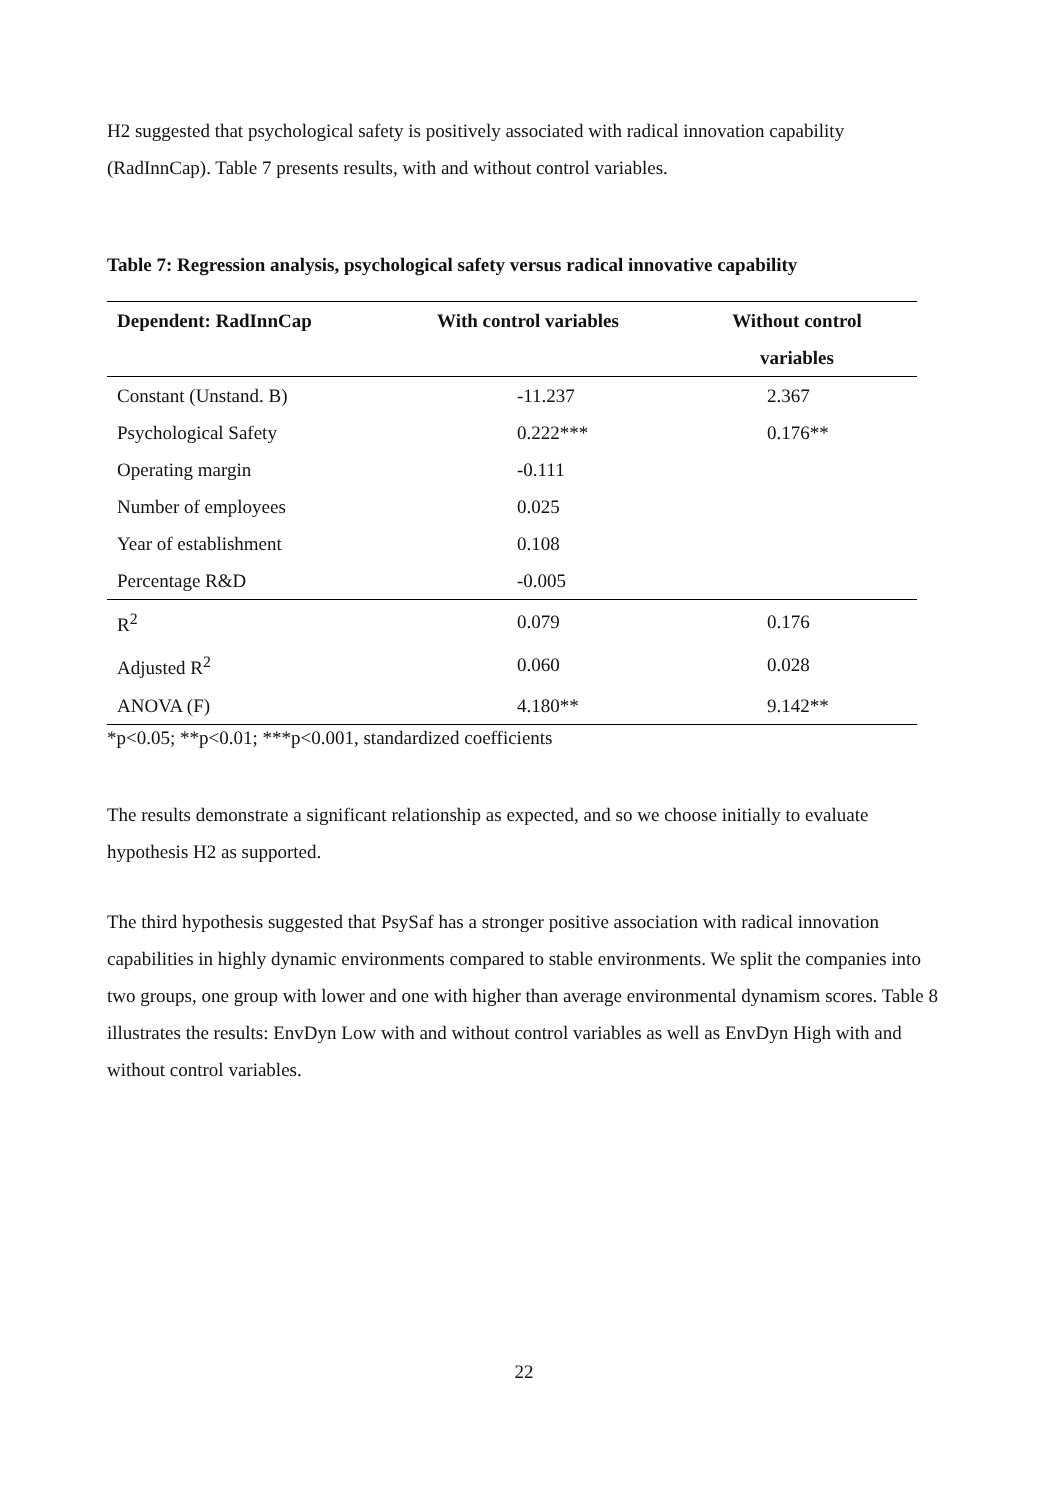H2 suggested that psychological safety is positively associated with radical innovation capability (RadInnCap). Table 7 presents results, with and without control variables.
Table 7: Regression analysis, psychological safety versus radical innovative capability
| Dependent: RadInnCap | With control variables | Without control variables |
| --- | --- | --- |
| Constant (Unstand. B) | -11.237 | 2.367 |
| Psychological Safety | 0.222*** | 0.176** |
| Operating margin | -0.111 | |
| Number of employees | 0.025 | |
| Year of establishment | 0.108 | |
| Percentage R&D | -0.005 | |
| R<sup>2</sup> | 0.079 | 0.176 |
| Adjusted R<sup>2</sup> | 0.060 | 0.028 |
| ANOVA (F) | 4.180** | 9.142** |
*p<0.05; **p<0.01; ***p<0.001, standardized coefficients
The results demonstrate a significant relationship as expected, and so we choose initially to evaluate hypothesis H2 as supported.
The third hypothesis suggested that PsySaf has a stronger positive association with radical innovation capabilities in highly dynamic environments compared to stable environments. We split the companies into two groups, one group with lower and one with higher than average environmental dynamism scores. Table 8 illustrates the results: EnvDyn Low with and without control variables as well as EnvDyn High with and without control variables.
22